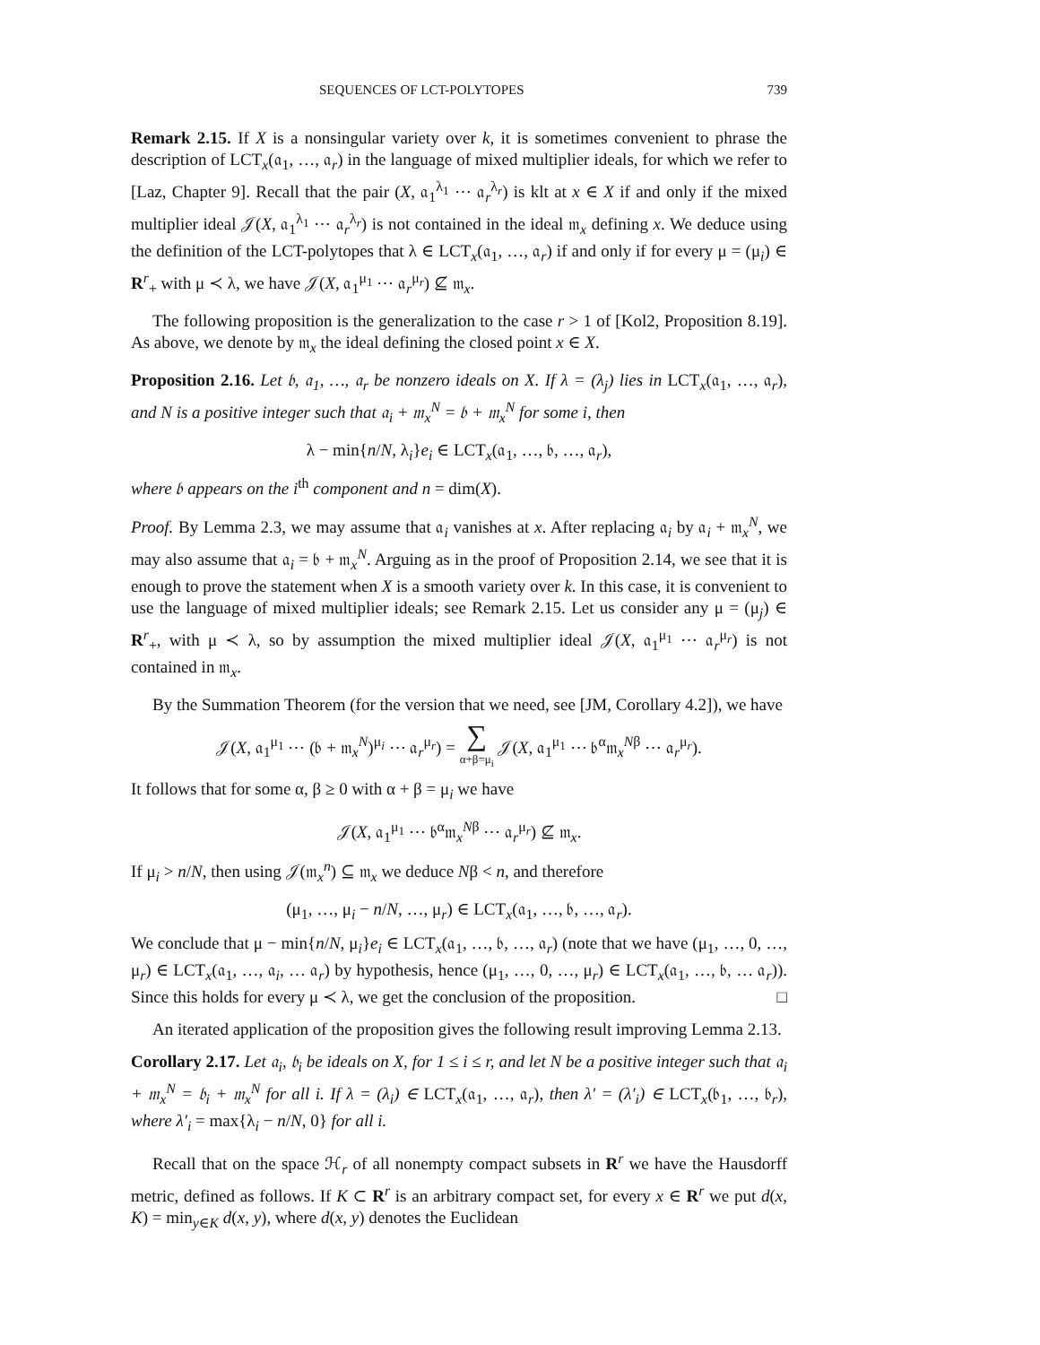SEQUENCES OF LCT-POLYTOPES 739
Remark 2.15. If X is a nonsingular variety over k, it is sometimes convenient to phrase the description of LCT<sub>x</sub>(𝔞<sub>1</sub>, …, 𝔞<sub>r</sub>) in the language of mixed multiplier ideals, for which we refer to [Laz, Chapter 9]. Recall that the pair (X, 𝔞<sub>1</sub><sup>λ<sub>1</sub></sup> ⋯ 𝔞<sub>r</sub><sup>λ<sub>r</sub></sup>) is klt at x ∈ X if and only if the mixed multiplier ideal 𝒥(X, 𝔞<sub>1</sub><sup>λ<sub>1</sub></sup> ⋯ 𝔞<sub>r</sub><sup>λ<sub>r</sub></sup>) is not contained in the ideal 𝔪<sub>x</sub> defining x. We deduce using the definition of the LCT-polytopes that λ ∈ LCT<sub>x</sub>(𝔞<sub>1</sub>, …, 𝔞<sub>r</sub>) if and only if for every μ = (μ<sub>i</sub>) ∈ R<sup>r</sup><sub>+</sub> with μ ≺ λ, we have 𝒥(X, 𝔞<sub>1</sub><sup>μ<sub>1</sub></sup> ⋯ 𝔞<sub>r</sub><sup>μ<sub>r</sub></sup>) ⊈ 𝔪<sub>x</sub>.
The following proposition is the generalization to the case r > 1 of [Kol2, Proposition 8.19]. As above, we denote by 𝔪<sub>x</sub> the ideal defining the closed point x ∈ X.
Proposition 2.16. Let 𝔟, 𝔞<sub>1</sub>, …, 𝔞<sub>r</sub> be nonzero ideals on X. If λ = (λ<sub>j</sub>) lies in LCT<sub>x</sub>(𝔞<sub>1</sub>, …, 𝔞<sub>r</sub>), and N is a positive integer such that 𝔞<sub>i</sub> + 𝔪<sub>x</sub><sup>N</sup> = 𝔟 + 𝔪<sub>x</sub><sup>N</sup> for some i, then
λ − min{n/N, λ<sub>i</sub>}e<sub>i</sub> ∈ LCT<sub>x</sub>(𝔞<sub>1</sub>, …, 𝔟, …, 𝔞<sub>r</sub>),
where 𝔟 appears on the i<sup>th</sup> component and n = dim(X).
Proof. By Lemma 2.3, we may assume that 𝔞<sub>i</sub> vanishes at x. After replacing 𝔞<sub>i</sub> by 𝔞<sub>i</sub> + 𝔪<sub>x</sub><sup>N</sup>, we may also assume that 𝔞<sub>i</sub> = 𝔟 + 𝔪<sub>x</sub><sup>N</sup>. Arguing as in the proof of Proposition 2.14, we see that it is enough to prove the statement when X is a smooth variety over k. In this case, it is convenient to use the language of mixed multiplier ideals; see Remark 2.15. Let us consider any μ = (μ<sub>j</sub>) ∈ R<sup>r</sup><sub>+</sub>, with μ ≺ λ, so by assumption the mixed multiplier ideal 𝒥(X, 𝔞<sub>1</sub><sup>μ<sub>1</sub></sup> ⋯ 𝔞<sub>r</sub><sup>μ<sub>r</sub></sup>) is not contained in 𝔪<sub>x</sub>.
By the Summation Theorem (for the version that we need, see [JM, Corollary 4.2]), we have
𝒥(X, 𝔞<sub>1</sub><sup>μ<sub>1</sub></sup> ⋯ (𝔟 + 𝔪<sub>x</sub><sup>N</sup>)<sup>μ<sub>i</sub></sup> ⋯ 𝔞<sub>r</sub><sup>μ<sub>r</sub></sup>) = ∑
α+β=μ<sub>i</sub> 𝒥(X, 𝔞<sub>1</sub><sup>μ<sub>1</sub></sup> ⋯ 𝔟<sup>α</sup>𝔪<sub>x</sub><sup>Nβ</sup> ⋯ 𝔞<sub>r</sub><sup>μ<sub>r</sub></sup>).
It follows that for some α, β ≥ 0 with α + β = μ<sub>i</sub> we have
𝒥(X, 𝔞<sub>1</sub><sup>μ<sub>1</sub></sup> ⋯ 𝔟<sup>α</sup>𝔪<sub>x</sub><sup>Nβ</sup> ⋯ 𝔞<sub>r</sub><sup>μ<sub>r</sub></sup>) ⊈ 𝔪<sub>x</sub>.
If μ<sub>i</sub> > n/N, then using 𝒥(𝔪<sub>x</sub><sup>n</sup>) ⊆ 𝔪<sub>x</sub> we deduce Nβ < n, and therefore
(μ<sub>1</sub>, …, μ<sub>i</sub> − n/N, …, μ<sub>r</sub>) ∈ LCT<sub>x</sub>(𝔞<sub>1</sub>, …, 𝔟, …, 𝔞<sub>r</sub>).
We conclude that μ − min{n/N, μ<sub>i</sub>}e<sub>i</sub> ∈ LCT<sub>x</sub>(𝔞<sub>1</sub>, …, 𝔟, …, 𝔞<sub>r</sub>) (note that we have (μ<sub>1</sub>, …, 0, …, μ<sub>r</sub>) ∈ LCT<sub>x</sub>(𝔞<sub>1</sub>, …, 𝔞<sub>i</sub>, … 𝔞<sub>r</sub>) by hypothesis, hence (μ<sub>1</sub>, …, 0, …, μ<sub>r</sub>) ∈ LCT<sub>x</sub>(𝔞<sub>1</sub>, …, 𝔟, … 𝔞<sub>r</sub>)). Since this holds for every μ ≺ λ, we get the conclusion of the proposition. □
An iterated application of the proposition gives the following result improving Lemma 2.13.
Corollary 2.17. Let 𝔞<sub>i</sub>, 𝔟<sub>i</sub> be ideals on X, for 1 ≤ i ≤ r, and let N be a positive integer such that 𝔞<sub>i</sub> + 𝔪<sub>x</sub><sup>N</sup> = 𝔟<sub>i</sub> + 𝔪<sub>x</sub><sup>N</sup> for all i. If λ = (λ<sub>i</sub>) ∈ LCT<sub>x</sub>(𝔞<sub>1</sub>, …, 𝔞<sub>r</sub>), then λ′ = (λ′<sub>i</sub>) ∈ LCT<sub>x</sub>(𝔟<sub>1</sub>, …, 𝔟<sub>r</sub>), where λ′<sub>i</sub> = max{λ<sub>i</sub> − n/N, 0} for all i.
Recall that on the space ℋ<sub>r</sub> of all nonempty compact subsets in R<sup>r</sup> we have the Hausdorff metric, defined as follows. If K ⊂ R<sup>r</sup> is an arbitrary compact set, for every x ∈ R<sup>r</sup> we put d(x, K) = min<sub>y∈K</sub> d(x, y), where d(x, y) denotes the Euclidean